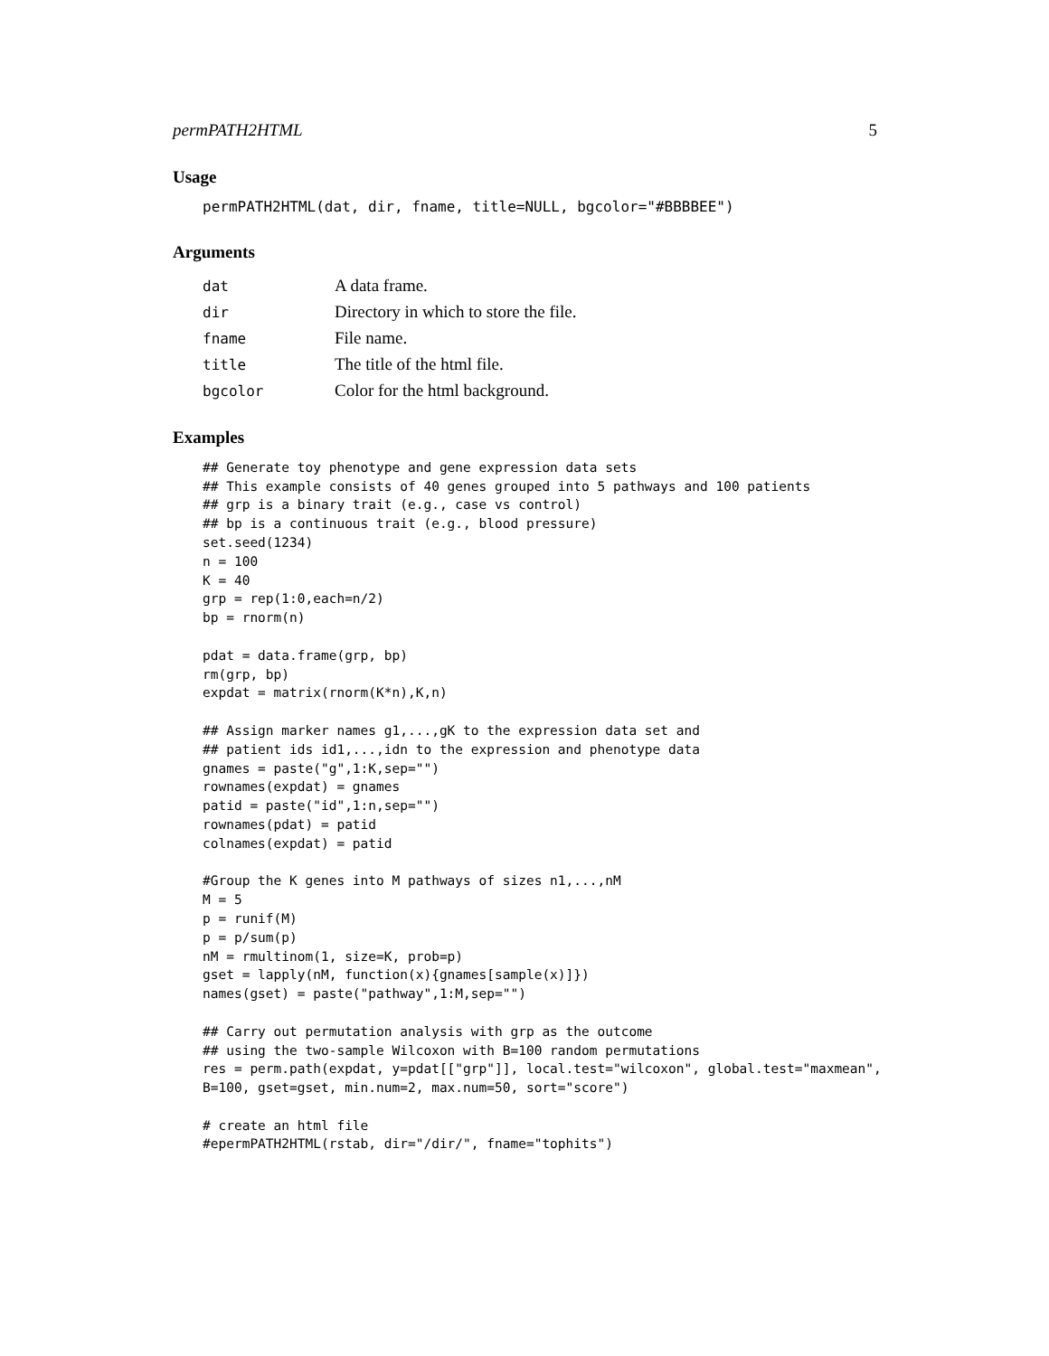permPATH2HTML 5
Usage
permPATH2HTML(dat, dir, fname, title=NULL, bgcolor="#BBBBEE")
Arguments
| dat | A data frame. |
| dir | Directory in which to store the file. |
| fname | File name. |
| title | The title of the html file. |
| bgcolor | Color for the html background. |
Examples
## Generate toy phenotype and gene expression data sets
## This example consists of 40 genes grouped into 5 pathways and 100 patients
## grp is a binary trait (e.g., case vs control)
## bp is a continuous trait (e.g., blood pressure)
set.seed(1234)
n = 100
K = 40
grp = rep(1:0,each=n/2)
bp = rnorm(n)

pdat = data.frame(grp, bp)
rm(grp, bp)
expdat = matrix(rnorm(K*n),K,n)

## Assign marker names g1,...,gK to the expression data set and
## patient ids id1,...,idn to the expression and phenotype data
gnames = paste("g",1:K,sep="")
rownames(expdat) = gnames
patid = paste("id",1:n,sep="")
rownames(pdat) = patid
colnames(expdat) = patid

#Group the K genes into M pathways of sizes n1,...,nM
M = 5
p = runif(M)
p = p/sum(p)
nM = rmultinom(1, size=K, prob=p)
gset = lapply(nM, function(x){gnames[sample(x)]})
names(gset) = paste("pathway",1:M,sep="")

## Carry out permutation analysis with grp as the outcome
## using the two-sample Wilcoxon with B=100 random permutations
res = perm.path(expdat, y=pdat[["grp"]], local.test="wilcoxon", global.test="maxmean",
B=100, gset=gset, min.num=2, max.num=50, sort="score")

# create an html file
#epermPATH2HTML(rstab, dir="/dir/", fname="tophits")